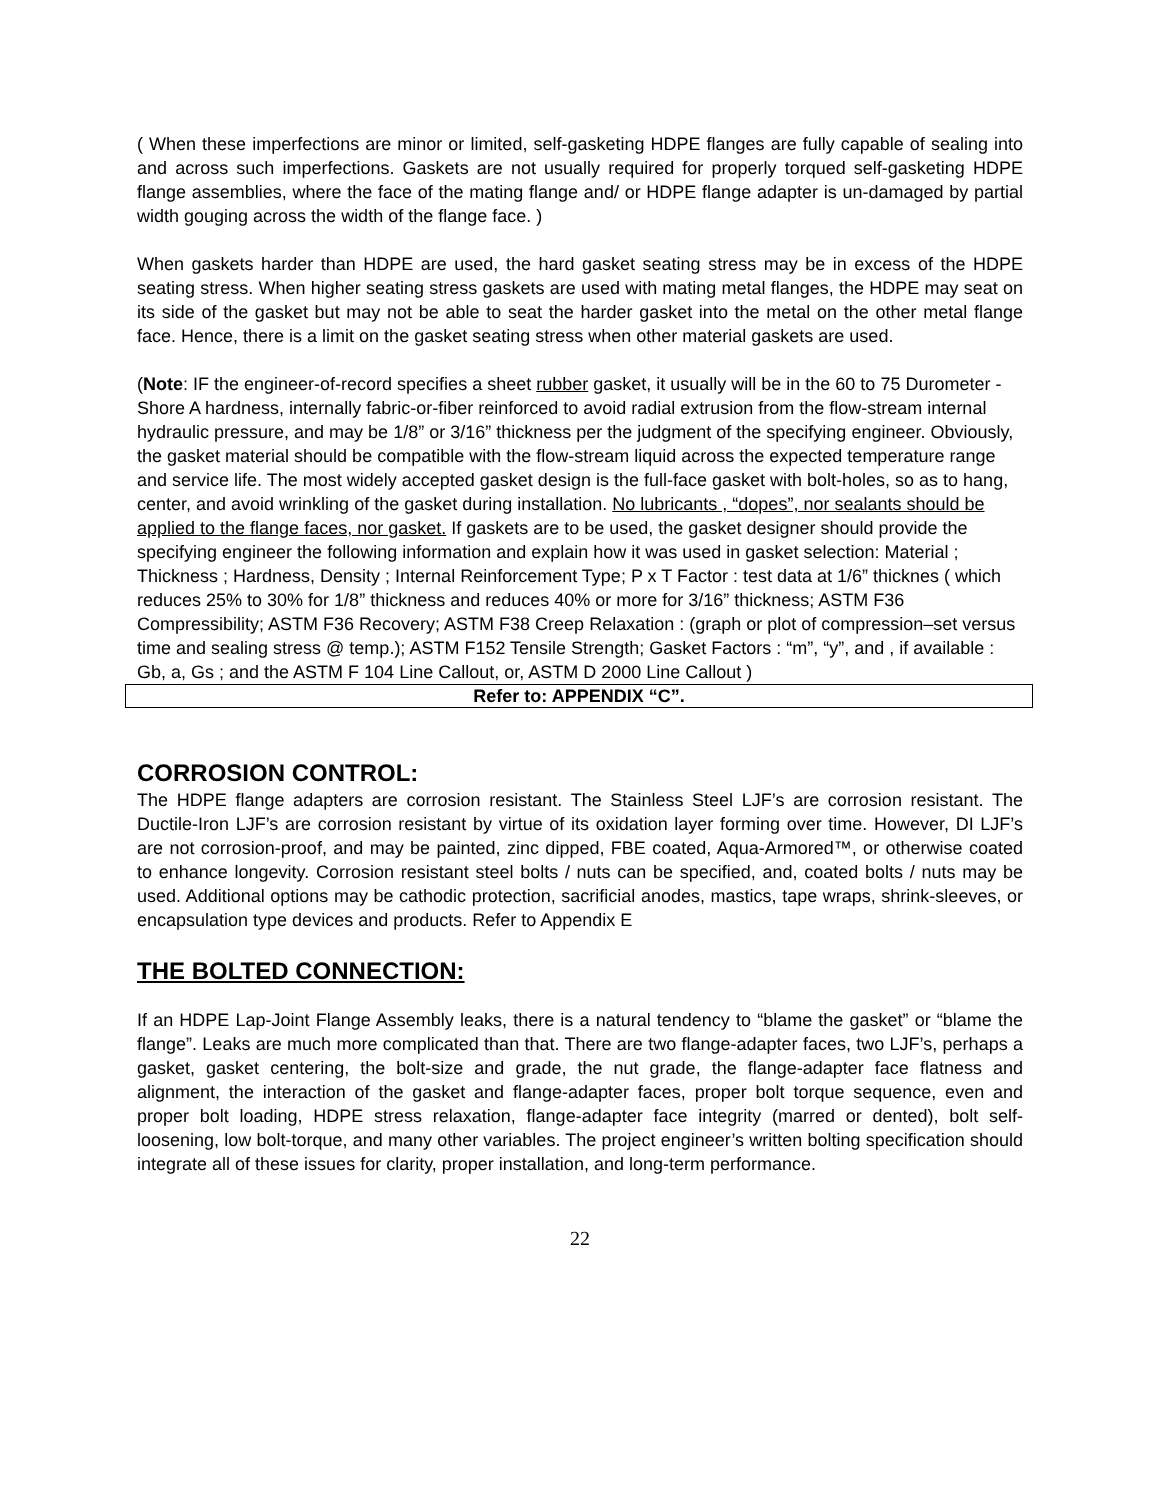( When these imperfections are minor or limited, self-gasketing HDPE flanges are fully capable of sealing into and across such imperfections. Gaskets are not usually required for properly torqued self-gasketing HDPE flange assemblies, where the face of the mating flange and/ or HDPE flange adapter is un-damaged by partial width gouging across the width of the flange face. )
When gaskets harder than HDPE are used, the hard gasket seating stress may be in excess of the HDPE seating stress. When higher seating stress gaskets are used with mating metal flanges, the HDPE may seat on its side of the gasket but may not be able to seat the harder gasket into the metal on the other metal flange face. Hence, there is a limit on the gasket seating stress when other material gaskets are used.
(Note: IF the engineer-of-record specifies a sheet rubber gasket, it usually will be in the 60 to 75 Durometer - Shore A hardness, internally fabric-or-fiber reinforced to avoid radial extrusion from the flow-stream internal hydraulic pressure, and may be 1/8” or 3/16” thickness per the judgment of the specifying engineer. Obviously, the gasket material should be compatible with the flow-stream liquid across the expected temperature range and service life. The most widely accepted gasket design is the full-face gasket with bolt-holes, so as to hang, center, and avoid wrinkling of the gasket during installation. No lubricants , “dopes”, nor sealants should be applied to the flange faces, nor gasket. If gaskets are to be used, the gasket designer should provide the specifying engineer the following information and explain how it was used in gasket selection: Material ; Thickness ; Hardness, Density ; Internal Reinforcement Type; P x T Factor : test data at 1/6” thicknes ( which reduces 25% to 30% for 1/8” thickness and reduces 40% or more for 3/16” thickness; ASTM F36 Compressibility; ASTM F36 Recovery; ASTM F38 Creep Relaxation : (graph or plot of compression–set versus time and sealing stress @ temp.); ASTM F152 Tensile Strength; Gasket Factors : “m”, “y”, and , if available : Gb, a, Gs ; and the ASTM F 104 Line Callout, or, ASTM D 2000 Line Callout )
Refer to: APPENDIX “C”.
CORROSION CONTROL:
The HDPE flange adapters are corrosion resistant. The Stainless Steel LJF’s are corrosion resistant. The Ductile-Iron LJF’s are corrosion resistant by virtue of its oxidation layer forming over time. However, DI LJF’s are not corrosion-proof, and may be painted, zinc dipped, FBE coated, Aqua-Armored™, or otherwise coated to enhance longevity. Corrosion resistant steel bolts / nuts can be specified, and, coated bolts / nuts may be used. Additional options may be cathodic protection, sacrificial anodes, mastics, tape wraps, shrink-sleeves, or encapsulation type devices and products. Refer to Appendix E
THE BOLTED CONNECTION:
If an HDPE Lap-Joint Flange Assembly leaks, there is a natural tendency to “blame the gasket” or “blame the flange”. Leaks are much more complicated than that. There are two flange-adapter faces, two LJF’s, perhaps a gasket, gasket centering, the bolt-size and grade, the nut grade, the flange-adapter face flatness and alignment, the interaction of the gasket and flange-adapter faces, proper bolt torque sequence, even and proper bolt loading, HDPE stress relaxation, flange-adapter face integrity (marred or dented), bolt self-loosening, low bolt-torque, and many other variables. The project engineer’s written bolting specification should integrate all of these issues for clarity, proper installation, and long-term performance.
22